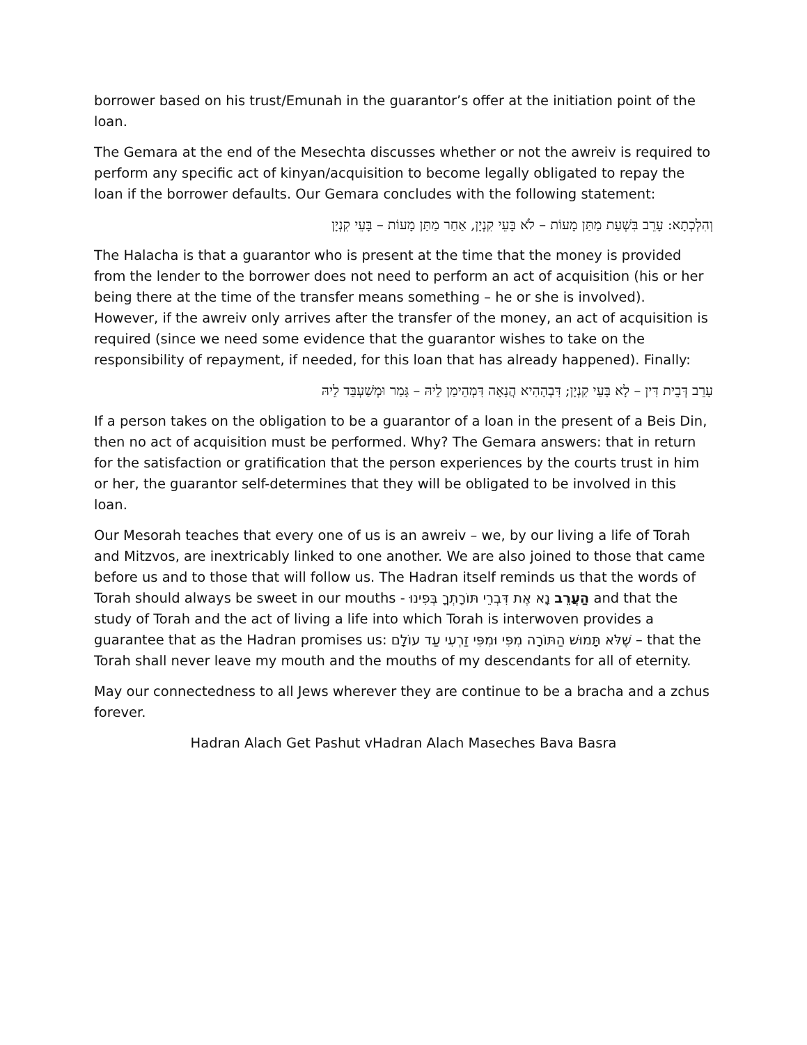borrower based on his trust/Emunah in the guarantor’s offer at the initiation point of the loan.
The Gemara at the end of the Mesechta discusses whether or not the awreiv is required to perform any specific act of kinyan/acquisition to become legally obligated to repay the loan if the borrower defaults. Our Gemara concludes with the following statement:
וְהִלְכְתָא: עָרֵב בִּשְׁעַת מַתַּן מָעוֹת – לֹא בָּעֵי קִנְיָן, אַחַר מַתַּן מָעוֹת – בָּעֵי קִנְיָן
The Halacha is that a guarantor who is present at the time that the money is provided from the lender to the borrower does not need to perform an act of acquisition (his or her being there at the time of the transfer means something – he or she is involved). However, if the awreiv only arrives after the transfer of the money, an act of acquisition is required (since we need some evidence that the guarantor wishes to take on the responsibility of repayment, if needed, for this loan that has already happened). Finally:
עָרֵב דְּבֵית דִּין – לָא בָּעֵי קִנְיָן; דִּבְהָהִיא הֲנָאָה דִּמְהֵימַן לֵיהּ – גָּמַר וּמְשַׁעְבֵּד לֵיהּ
If a person takes on the obligation to be a guarantor of a loan in the present of a Beis Din, then no act of acquisition must be performed. Why? The Gemara answers: that in return for the satisfaction or gratification that the person experiences by the courts trust in him or her, the guarantor self-determines that they will be obligated to be involved in this loan.
Our Mesorah teaches that every one of us is an awreiv – we, by our living a life of Torah and Mitzvos, are inextricably linked to one another. We are also joined to those that came before us and to those that will follow us. The Hadran itself reminds us that the words of Torah should always be sweet in our mouths - הַעֲרֵב נָא אֶת דִּבְרֵי תּוֹרָתְךָ בְּפִינוּ and that the study of Torah and the act of living a life into which Torah is interwoven provides a guarantee that as the Hadran promises us: שֶׁלֹּא תָּמוּשׁ הַתּוֹרָה מִפִּי וּמִפִּי זַרְעִי עַד עוֹלָם – that the Torah shall never leave my mouth and the mouths of my descendants for all of eternity.
May our connectedness to all Jews wherever they are continue to be a bracha and a zchus forever.
Hadran Alach Get Pashut vHadran Alach Maseches Bava Basra